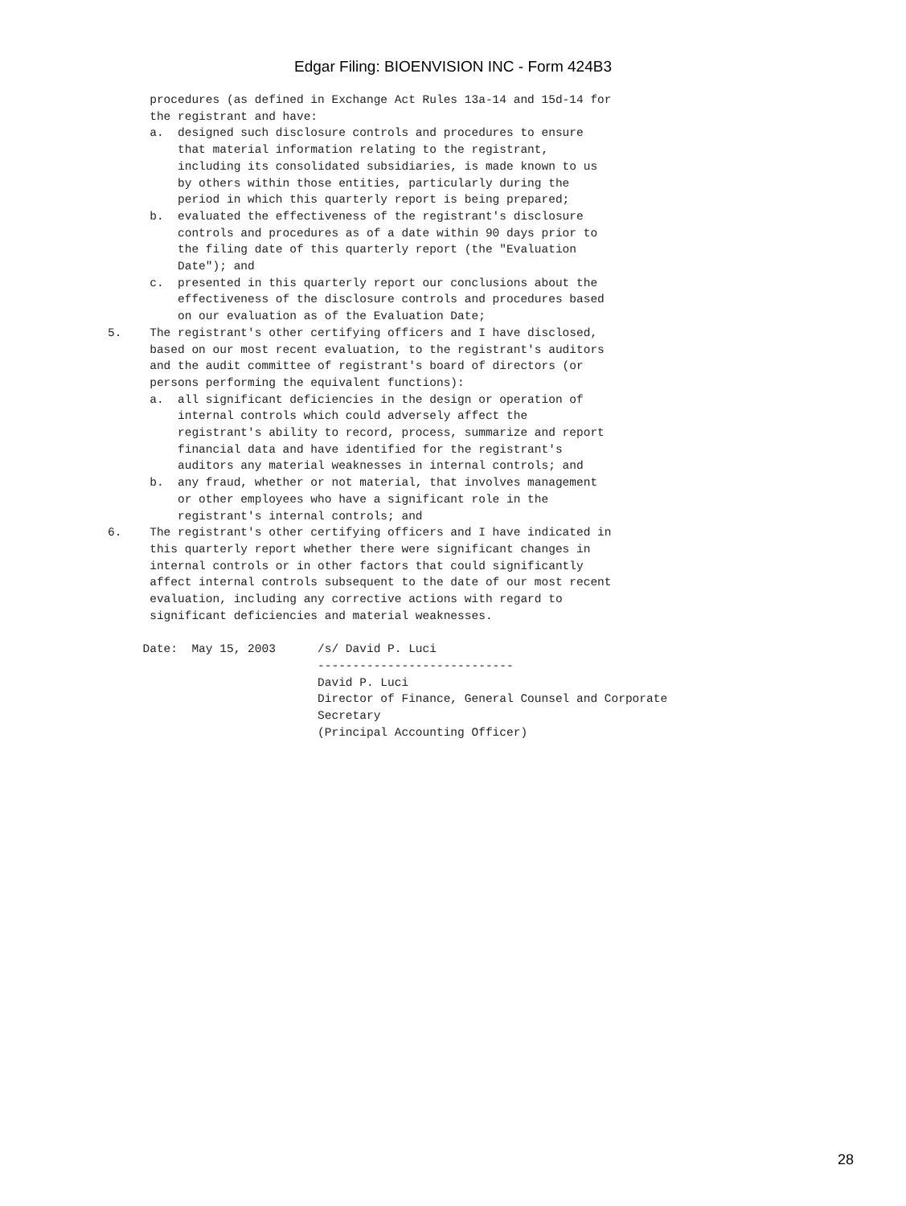Edgar Filing: BIOENVISION INC - Form 424B3
      procedures (as defined in Exchange Act Rules 13a-14 and 15d-14 for
      the registrant and have:
      a.  designed such disclosure controls and procedures to ensure
          that material information relating to the registrant,
          including its consolidated subsidiaries, is made known to us
          by others within those entities, particularly during the
          period in which this quarterly report is being prepared;
      b.  evaluated the effectiveness of the registrant's disclosure
          controls and procedures as of a date within 90 days prior to
          the filing date of this quarterly report (the "Evaluation
          Date"); and
      c.  presented in this quarterly report our conclusions about the
          effectiveness of the disclosure controls and procedures based
          on our evaluation as of the Evaluation Date;
5.    The registrant's other certifying officers and I have disclosed,
      based on our most recent evaluation, to the registrant's auditors
      and the audit committee of registrant's board of directors (or
      persons performing the equivalent functions):
      a.  all significant deficiencies in the design or operation of
          internal controls which could adversely affect the
          registrant's ability to record, process, summarize and report
          financial data and have identified for the registrant's
          auditors any material weaknesses in internal controls; and
      b.  any fraud, whether or not material, that involves management
          or other employees who have a significant role in the
          registrant's internal controls; and
6.    The registrant's other certifying officers and I have indicated in
      this quarterly report whether there were significant changes in
      internal controls or in other factors that could significantly
      affect internal controls subsequent to the date of our most recent
      evaluation, including any corrective actions with regard to
      significant deficiencies and material weaknesses.

     Date:  May 15, 2003      /s/ David P. Luci
                              ----------------------------
                              David P. Luci
                              Director of Finance, General Counsel and Corporate
                              Secretary
                              (Principal Accounting Officer)
28